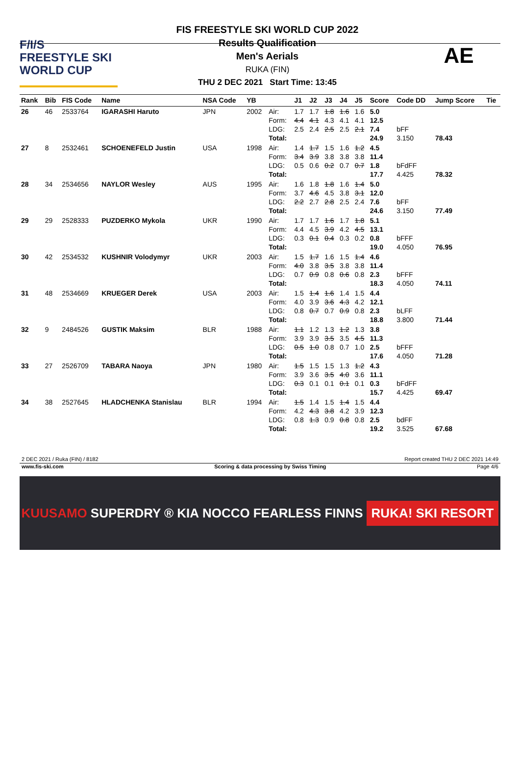F/I/S
FREESTYLE SKI
WORLD CUP
FIS FREESTYLE SKI WORLD CUP 2022
Results Qualification
Men's Aerials
RUKA (FIN)
THU 2 DEC 2021 Start Time: 13:45
AE
| Rank | Bib | FIS Code | Name | NSA Code | YB | | J1 | J2 | J3 | J4 | J5 | Score | Code DD | Jump Score | Tie |
| --- | --- | --- | --- | --- | --- | --- | --- | --- | --- | --- | --- | --- | --- | --- | --- |
| 26 | 46 | 2533764 | IGARASHI Haruto | JPN | 2002 | Air: Form: LDG: Total: | 1.7 4.4 2.5 | 1.7 4.1 2.4 | 1.8 4.3 2.5 | 1.6 4.1 2.5 | 1.6 4.1 2.1 | 5.0 12.5 7.4 24.9 | bFF 3.150 | 78.43 | |
| 27 | 8 | 2532461 | SCHOENEFELD Justin | USA | 1998 | Air: Form: LDG: Total: | 1.4 3.4 0.5 | 1.7 3.9 0.6 | 1.5 3.8 0.2 | 1.6 3.8 0.7 | 1.2 3.8 0.7 | 4.5 11.4 1.8 17.7 | bFdFF 4.425 | 78.32 | |
| 28 | 34 | 2534656 | NAYLOR Wesley | AUS | 1995 | Air: Form: LDG: Total: | 1.6 3.7 2.2 | 1.8 4.6 2.7 | 1.8 4.5 2.8 | 1.6 3.8 2.5 | 1.4 3.1 2.4 | 5.0 12.0 7.6 24.6 | bFF 3.150 | 77.49 | |
| 29 | 29 | 2528333 | PUZDERKO Mykola | UKR | 1990 | Air: Form: LDG: Total: | 1.7 4.4 0.3 | 1.7 4.5 0.1 | 1.6 3.9 0.4 | 1.7 4.2 0.3 | 1.8 4.5 0.2 | 5.1 13.1 0.8 19.0 | bFFF 4.050 | 76.95 | |
| 30 | 42 | 2534532 | KUSHNIR Volodymyr | UKR | 2003 | Air: Form: LDG: Total: | 1.5 4.0 0.7 | 1.7 3.8 0.9 | 1.6 3.5 0.8 | 1.5 3.8 0.6 | 1.4 3.8 0.8 | 4.6 11.4 2.3 18.3 | bFFF 4.050 | 74.11 | |
| 31 | 48 | 2534669 | KRUEGER Derek | USA | 2003 | Air: Form: LDG: Total: | 1.5 4.0 0.8 | 1.4 3.9 0.7 | 1.6 3.6 0.7 | 1.4 4.3 0.9 | 1.5 4.2 0.8 | 4.4 12.1 2.3 18.8 | bLFF 3.800 | 71.44 | |
| 32 | 9 | 2484526 | GUSTIK Maksim | BLR | 1988 | Air: Form: LDG: Total: | 1.1 3.9 0.5 | 1.2 3.9 1.0 | 1.3 3.5 0.8 | 1.2 3.5 0.7 | 1.3 4.5 1.0 | 3.8 11.3 2.5 17.6 | bFFF 4.050 | 71.28 | |
| 33 | 27 | 2526709 | TABARA Naoya | JPN | 1980 | Air: Form: LDG: Total: | 1.5 3.9 0.3 | 1.5 3.6 0.1 | 1.5 3.5 0.1 | 1.3 4.0 0.1 | 1.2 3.6 0.1 | 4.3 11.1 0.3 15.7 | bFdFF 4.425 | 69.47 | |
| 34 | 38 | 2527645 | HLADCHENKA Stanislau | BLR | 1994 | Air: Form: LDG: Total: | 1.5 4.2 0.8 | 1.4 4.3 1.3 | 1.5 3.8 0.9 | 1.4 4.2 0.8 | 1.5 3.9 0.8 | 4.4 12.3 2.5 19.2 | bdFF 3.525 | 67.68 | |
2 DEC 2021 / Ruka (FIN) / 8182 Report created THU 2 DEC 2021 14:49
www.fis-ski.com Scoring & data processing by Swiss Timing Page 4/6
KUUSAMO SUPERDRY ® KIA NOCCO FEARLESS FINNS RUKA! SKI RESORT